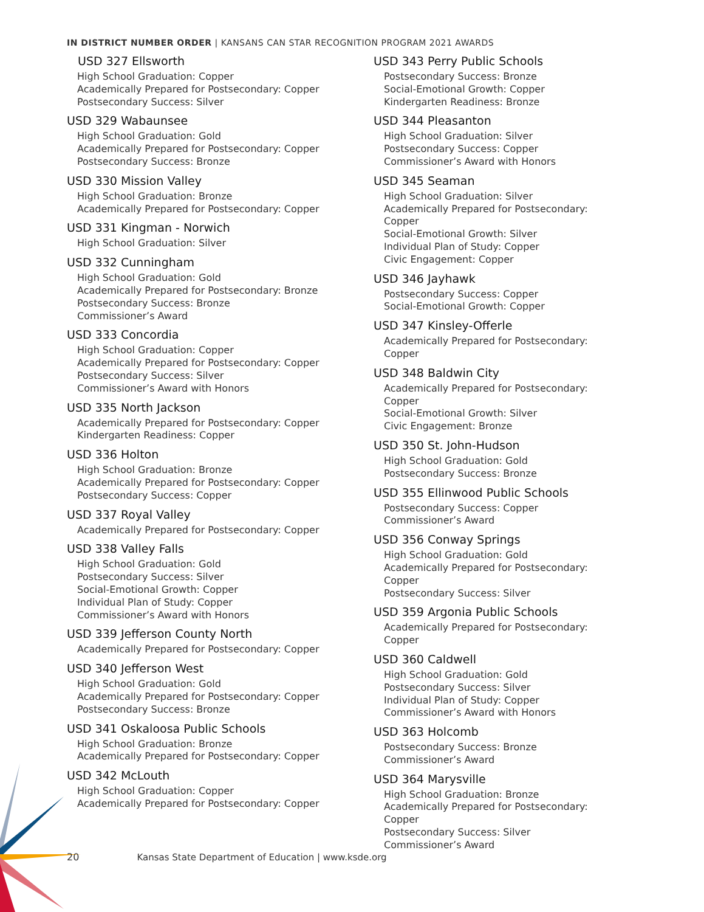IN DISTRICT NUMBER ORDER | KANSANS CAN STAR RECOGNITION PROGRAM 2021 AWARDS
USD 327 Ellsworth
High School Graduation: Copper
Academically Prepared for Postsecondary: Copper
Postsecondary Success: Silver
USD 329 Wabaunsee
High School Graduation: Gold
Academically Prepared for Postsecondary: Copper
Postsecondary Success: Bronze
USD 330 Mission Valley
High School Graduation: Bronze
Academically Prepared for Postsecondary: Copper
USD 331 Kingman - Norwich
High School Graduation: Silver
USD 332 Cunningham
High School Graduation: Gold
Academically Prepared for Postsecondary: Bronze
Postsecondary Success: Bronze
Commissioner’s Award
USD 333 Concordia
High School Graduation: Copper
Academically Prepared for Postsecondary: Copper
Postsecondary Success: Silver
Commissioner’s Award with Honors
USD 335 North Jackson
Academically Prepared for Postsecondary: Copper
Kindergarten Readiness: Copper
USD 336 Holton
High School Graduation: Bronze
Academically Prepared for Postsecondary: Copper
Postsecondary Success: Copper
USD 337 Royal Valley
Academically Prepared for Postsecondary: Copper
USD 338 Valley Falls
High School Graduation: Gold
Postsecondary Success: Silver
Social-Emotional Growth: Copper
Individual Plan of Study: Copper
Commissioner’s Award with Honors
USD 339 Jefferson County North
Academically Prepared for Postsecondary: Copper
USD 340 Jefferson West
High School Graduation: Gold
Academically Prepared for Postsecondary: Copper
Postsecondary Success: Bronze
USD 341 Oskaloosa Public Schools
High School Graduation: Bronze
Academically Prepared for Postsecondary: Copper
USD 342 McLouth
High School Graduation: Copper
Academically Prepared for Postsecondary: Copper
USD 343 Perry Public Schools
Postsecondary Success: Bronze
Social-Emotional Growth: Copper
Kindergarten Readiness: Bronze
USD 344 Pleasanton
High School Graduation: Silver
Postsecondary Success: Copper
Commissioner’s Award with Honors
USD 345 Seaman
High School Graduation: Silver
Academically Prepared for Postsecondary: Copper
Social-Emotional Growth: Silver
Individual Plan of Study: Copper
Civic Engagement: Copper
USD 346 Jayhawk
Postsecondary Success: Copper
Social-Emotional Growth: Copper
USD 347 Kinsley-Offerle
Academically Prepared for Postsecondary: Copper
USD 348 Baldwin City
Academically Prepared for Postsecondary: Copper
Social-Emotional Growth: Silver
Civic Engagement: Bronze
USD 350 St. John-Hudson
High School Graduation: Gold
Postsecondary Success: Bronze
USD 355 Ellinwood Public Schools
Postsecondary Success: Copper
Commissioner’s Award
USD 356 Conway Springs
High School Graduation: Gold
Academically Prepared for Postsecondary: Copper
Postsecondary Success: Silver
USD 359 Argonia Public Schools
Academically Prepared for Postsecondary: Copper
USD 360 Caldwell
High School Graduation: Gold
Postsecondary Success: Silver
Individual Plan of Study: Copper
Commissioner’s Award with Honors
USD 363 Holcomb
Postsecondary Success: Bronze
Commissioner’s Award
USD 364 Marysville
High School Graduation: Bronze
Academically Prepared for Postsecondary: Copper
Postsecondary Success: Silver
Commissioner’s Award
20 Kansas State Department of Education | www.ksde.org